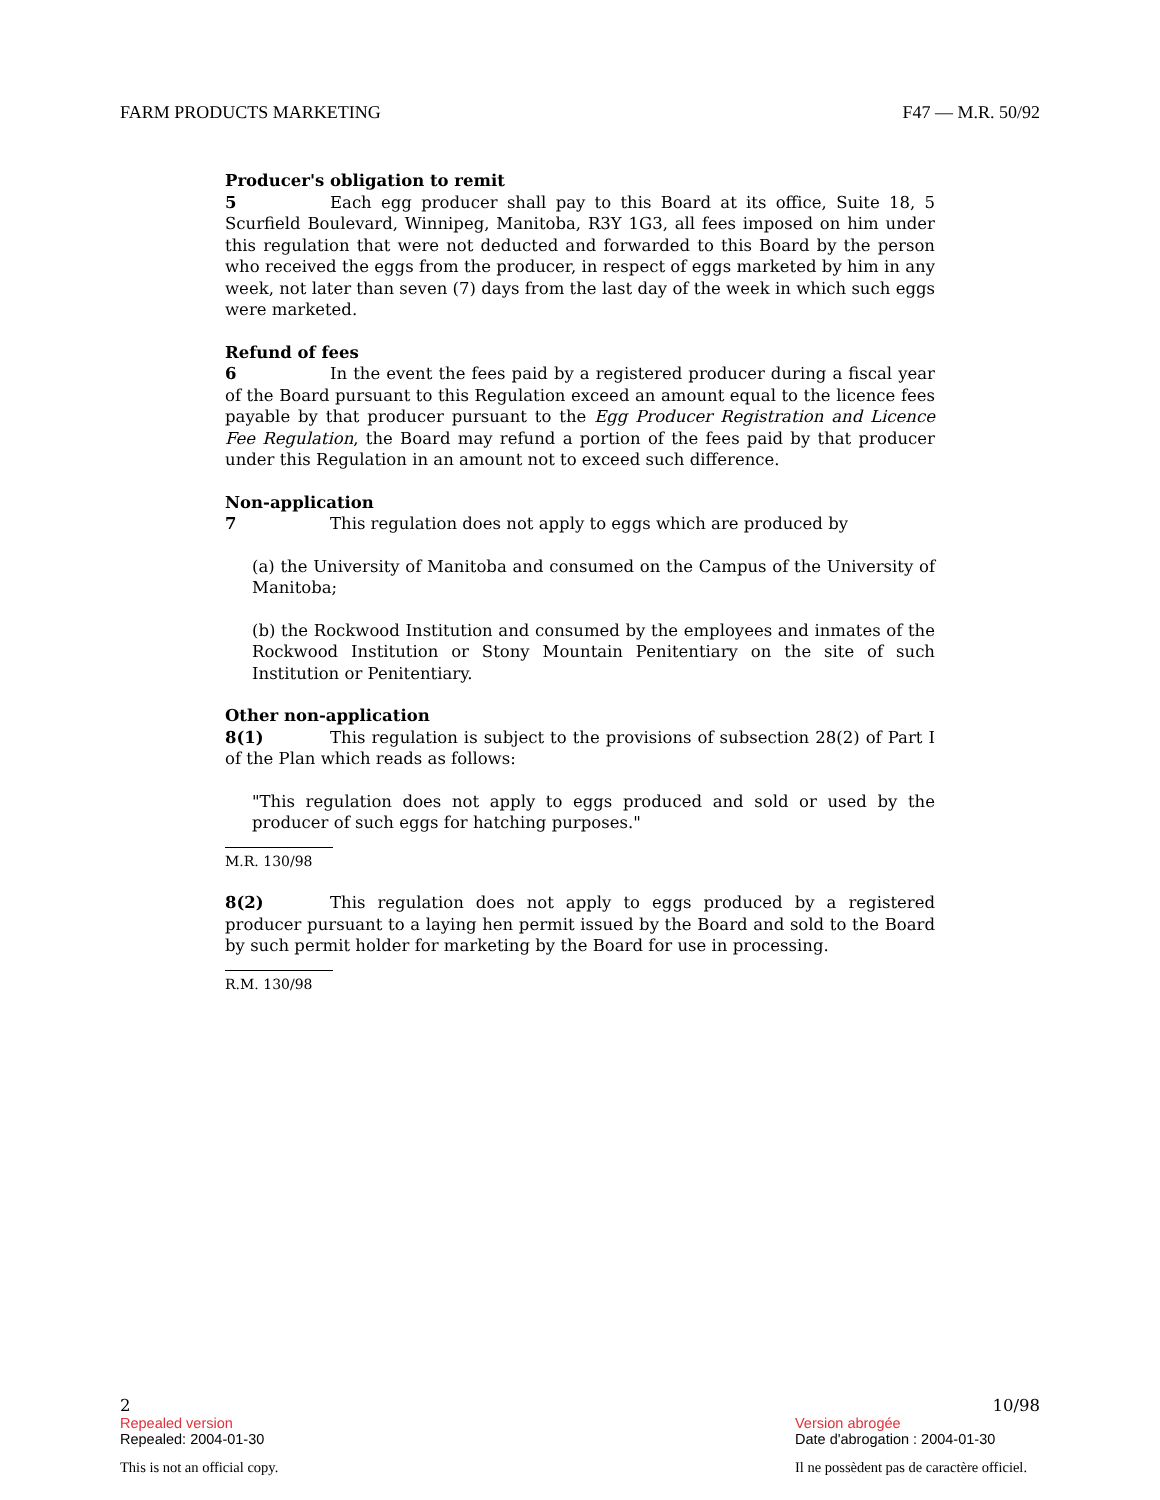FARM PRODUCTS MARKETING F47 — M.R. 50/92
Producer's obligation to remit
5 Each egg producer shall pay to this Board at its office, Suite 18, 5 Scurfield Boulevard, Winnipeg, Manitoba, R3Y 1G3, all fees imposed on him under this regulation that were not deducted and forwarded to this Board by the person who received the eggs from the producer, in respect of eggs marketed by him in any week, not later than seven (7) days from the last day of the week in which such eggs were marketed.
Refund of fees
6 In the event the fees paid by a registered producer during a fiscal year of the Board pursuant to this Regulation exceed an amount equal to the licence fees payable by that producer pursuant to the Egg Producer Registration and Licence Fee Regulation, the Board may refund a portion of the fees paid by that producer under this Regulation in an amount not to exceed such difference.
Non-application
7 This regulation does not apply to eggs which are produced by
(a) the University of Manitoba and consumed on the Campus of the University of Manitoba;
(b) the Rockwood Institution and consumed by the employees and inmates of the Rockwood Institution or Stony Mountain Penitentiary on the site of such Institution or Penitentiary.
Other non-application
8(1) This regulation is subject to the provisions of subsection 28(2) of Part I of the Plan which reads as follows:
"This regulation does not apply to eggs produced and sold or used by the producer of such eggs for hatching purposes."
M.R. 130/98
8(2) This regulation does not apply to eggs produced by a registered producer pursuant to a laying hen permit issued by the Board and sold to the Board by such permit holder for marketing by the Board for use in processing.
R.M. 130/98
2 10/98
Repealed version Version abrogée
Repealed: 2004-01-30 Date d'abrogation : 2004-01-30
This is not an official copy. Il ne possèdent pas de caractère officiel.